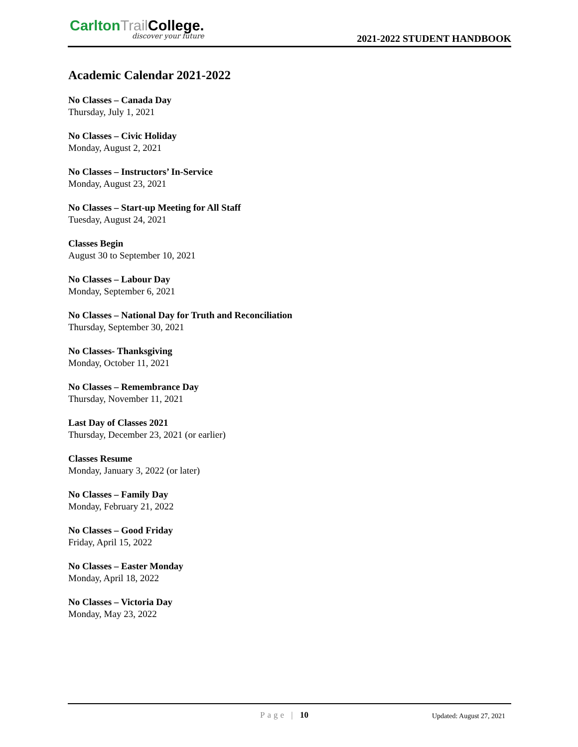Carlton Trail College.
discover your future
2021-2022 STUDENT HANDBOOK
Academic Calendar 2021-2022
No Classes – Canada Day
Thursday, July 1, 2021
No Classes – Civic Holiday
Monday, August 2, 2021
No Classes – Instructors’ In-Service
Monday, August 23, 2021
No Classes – Start-up Meeting for All Staff
Tuesday, August 24, 2021
Classes Begin
August 30 to September 10, 2021
No Classes – Labour Day
Monday, September 6, 2021
No Classes – National Day for Truth and Reconciliation
Thursday, September 30, 2021
No Classes- Thanksgiving
Monday, October 11, 2021
No Classes – Remembrance Day
Thursday, November 11, 2021
Last Day of Classes 2021
Thursday, December 23, 2021 (or earlier)
Classes Resume
Monday, January 3, 2022 (or later)
No Classes – Family Day
Monday, February 21, 2022
No Classes – Good Friday
Friday, April 15, 2022
No Classes – Easter Monday
Monday, April 18, 2022
No Classes – Victoria Day
Monday, May 23, 2022
Page | 10 Updated: August 27, 2021